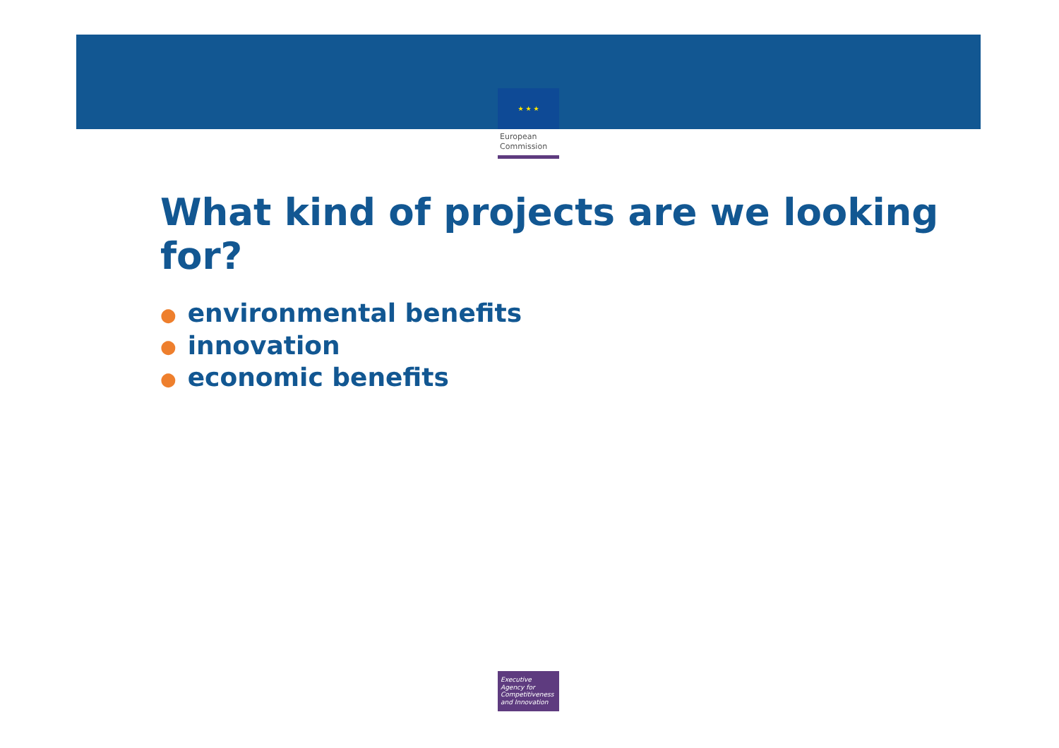★ ★ ★
European
Commission
What kind of projects are we looking for?
● environmental benefits
● innovation
● economic benefits
Executive
Agency for
Competitiveness
and Innovation